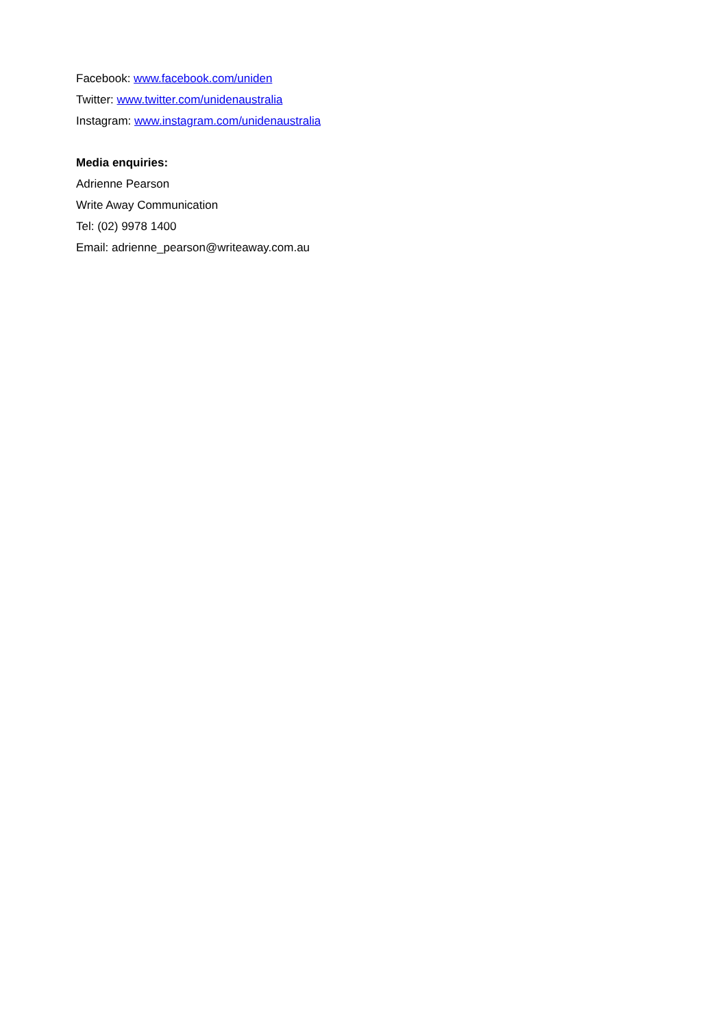Facebook: www.facebook.com/uniden
Twitter: www.twitter.com/unidenaustralia
Instagram: www.instagram.com/unidenaustralia
Media enquiries:
Adrienne Pearson
Write Away Communication
Tel: (02) 9978 1400
Email: adrienne_pearson@writeaway.com.au